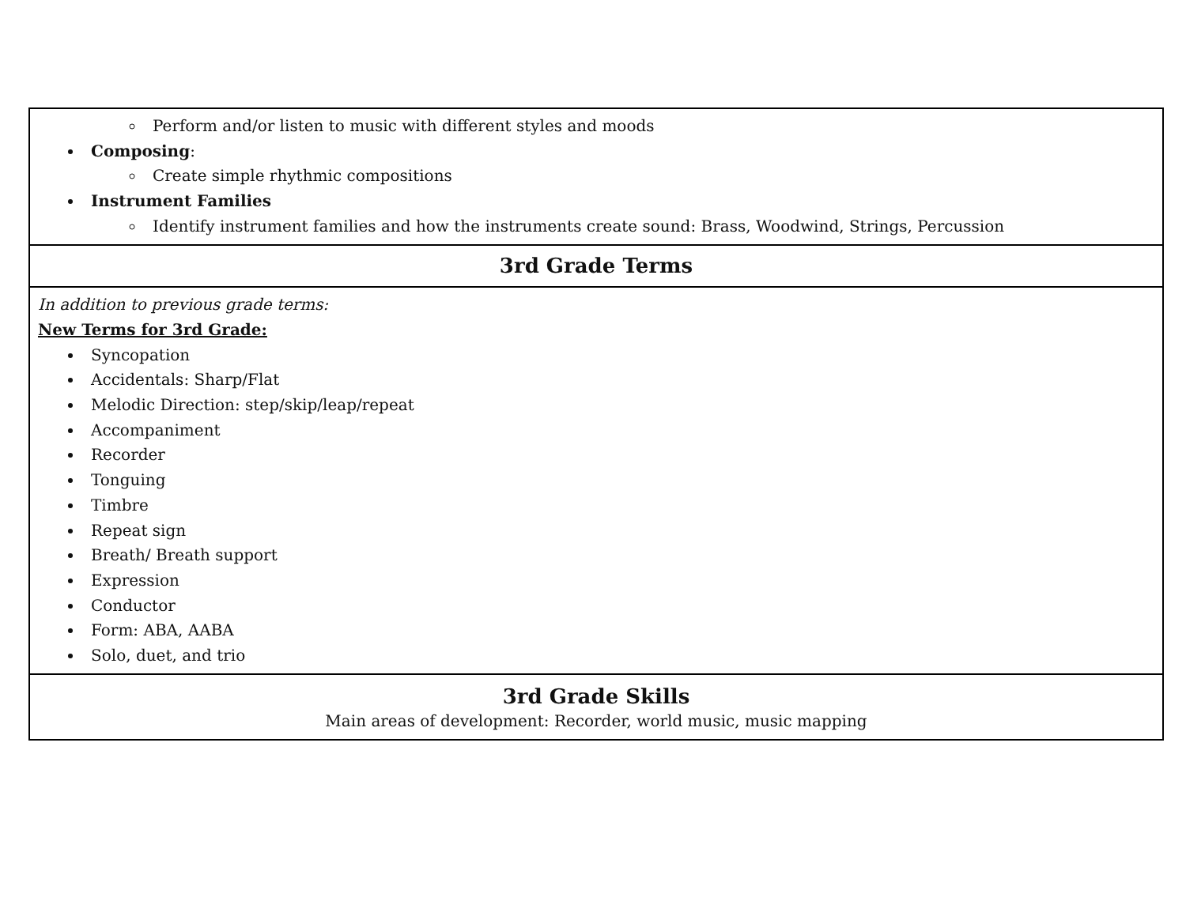| Perform and/or listen to music with different styles and moods Composing : Create simple rhythmic compositions Instrument Families Identify instrument families and how the instruments create sound: Brass, Woodwind, Strings, Percussion |
| 3rd Grade Terms |
| In addition to previous grade terms: New Terms for 3rd Grade: Syncopation Accidentals: Sharp/Flat Melodic Direction: step/skip/leap/repeat Accompaniment Recorder Tonguing Timbre Repeat sign Breath/ Breath support Expression Conductor Form: ABA, AABA Solo, duet, and trio |
| 3rd Grade Skills Main areas of development: Recorder, world music, music mapping |